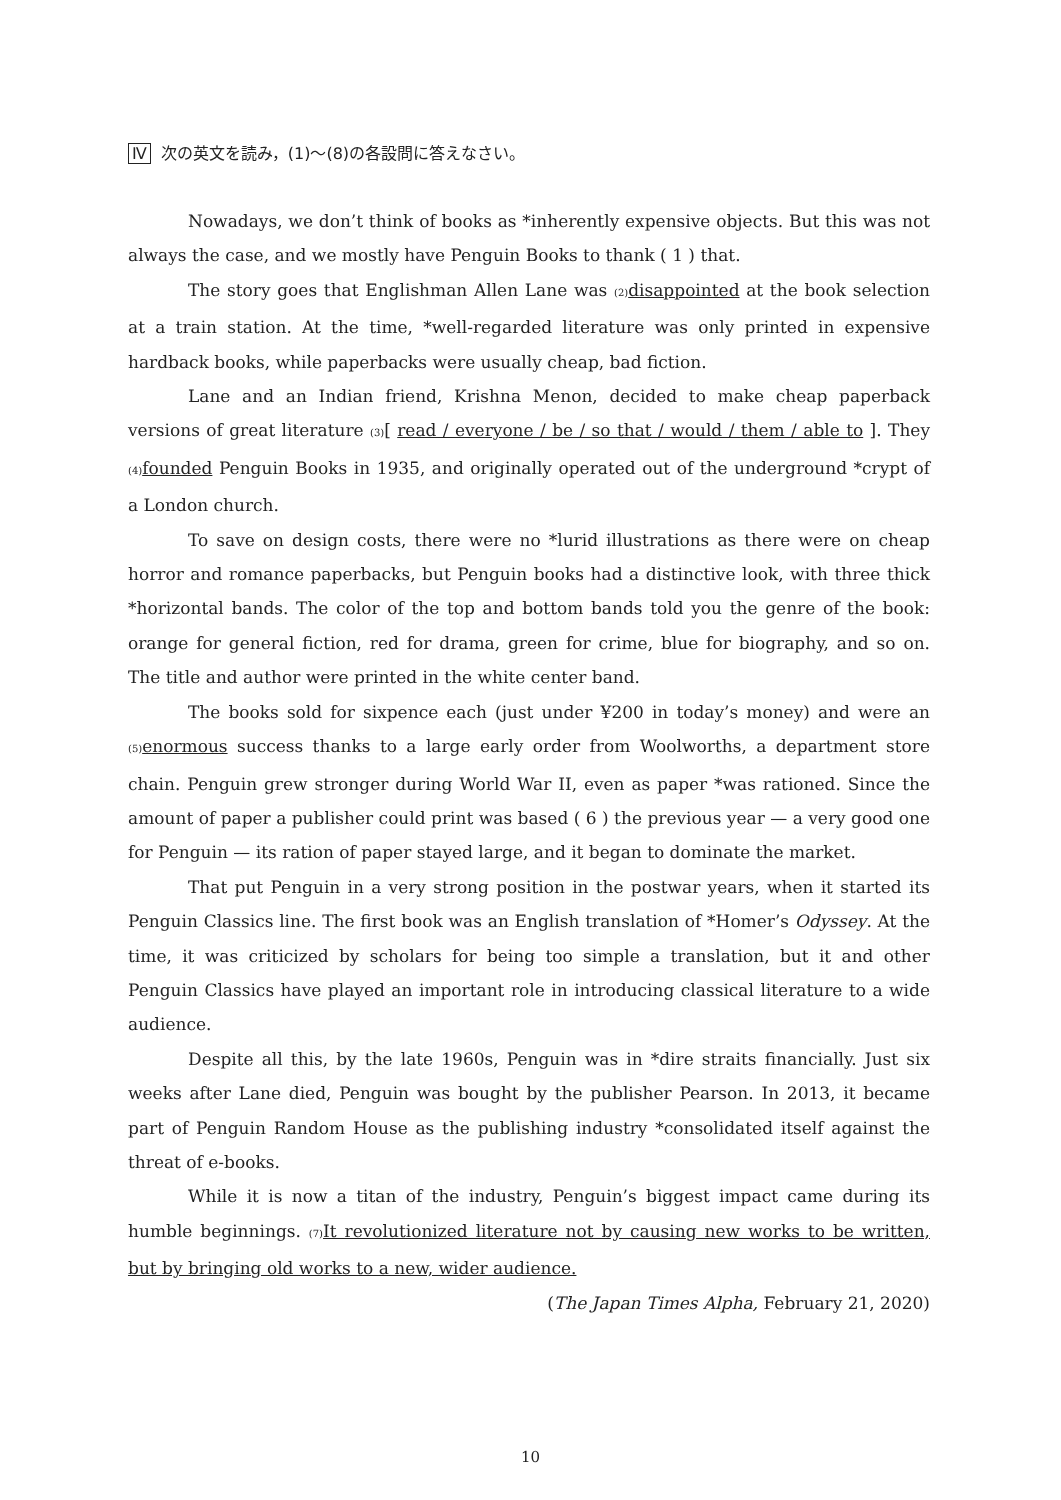Ⅳ 次の英文を読み，(1)〜(8)の各設問に答えなさい。
Nowadays, we don’t think of books as *inherently expensive objects. But this was not always the case, and we mostly have Penguin Books to thank ( 1 ) that.
The story goes that Englishman Allen Lane was (2) disappointed at the book selection at a train station. At the time, *well-regarded literature was only printed in expensive hardback books, while paperbacks were usually cheap, bad fiction.
Lane and an Indian friend, Krishna Menon, decided to make cheap paperback versions of great literature (3)[ read / everyone / be / so that / would / them / able to ]. They (4) founded Penguin Books in 1935, and originally operated out of the underground *crypt of a London church.
To save on design costs, there were no *lurid illustrations as there were on cheap horror and romance paperbacks, but Penguin books had a distinctive look, with three thick *horizontal bands. The color of the top and bottom bands told you the genre of the book: orange for general fiction, red for drama, green for crime, blue for biography, and so on. The title and author were printed in the white center band.
The books sold for sixpence each (just under ¥200 in today’s money) and were an (5) enormous success thanks to a large early order from Woolworths, a department store chain. Penguin grew stronger during World War II, even as paper *was rationed. Since the amount of paper a publisher could print was based ( 6 ) the previous year — a very good one for Penguin — its ration of paper stayed large, and it began to dominate the market.
That put Penguin in a very strong position in the postwar years, when it started its Penguin Classics line. The first book was an English translation of *Homer’s Odyssey. At the time, it was criticized by scholars for being too simple a translation, but it and other Penguin Classics have played an important role in introducing classical literature to a wide audience.
Despite all this, by the late 1960s, Penguin was in *dire straits financially. Just six weeks after Lane died, Penguin was bought by the publisher Pearson. In 2013, it became part of Penguin Random House as the publishing industry *consolidated itself against the threat of e-books.
While it is now a titan of the industry, Penguin’s biggest impact came during its humble beginnings. (7) It revolutionized literature not by causing new works to be written, but by bringing old works to a new, wider audience.
(The Japan Times Alpha, February 21, 2020)
10